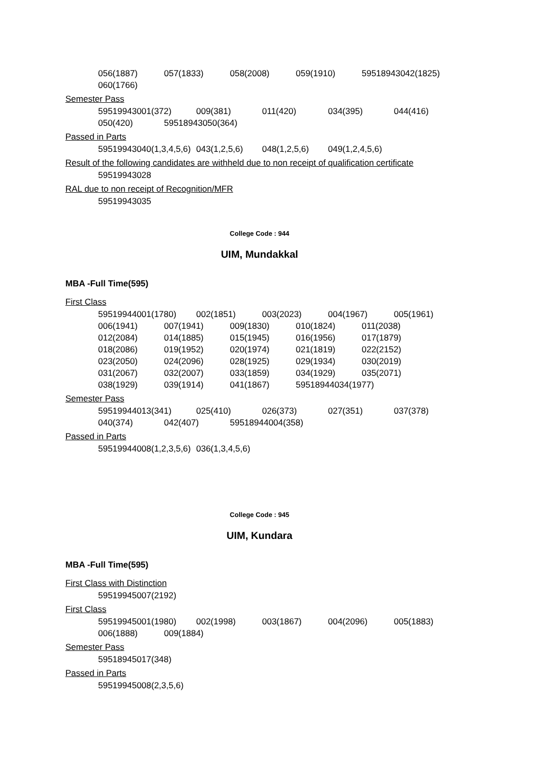056(1887) 057(1833) 058(2008) 059(1910) 59518943042(1825)
060(1766)
Semester Pass
59519943001(372) 009(381) 011(420) 034(395) 044(416)
050(420) 59518943050(364)
Passed in Parts
59519943040(1,3,4,5,6) 043(1,2,5,6) 048(1,2,5,6) 049(1,2,4,5,6)
Result of the following candidates are withheld due to non receipt of qualification certificate
59519943028
RAL due to non receipt of Recognition/MFR
59519943035
College Code : 944
UIM, Mundakkal
MBA -Full Time(595)
First Class
59519944001(1780) 002(1851) 003(2023) 004(1967) 005(1961)
006(1941) 007(1941) 009(1830) 010(1824) 011(2038)
012(2084) 014(1885) 015(1945) 016(1956) 017(1879)
018(2086) 019(1952) 020(1974) 021(1819) 022(2152)
023(2050) 024(2096) 028(1925) 029(1934) 030(2019)
031(2067) 032(2007) 033(1859) 034(1929) 035(2071)
038(1929) 039(1914) 041(1867) 59518944034(1977)
Semester Pass
59519944013(341) 025(410) 026(373) 027(351) 037(378)
040(374) 042(407) 59518944004(358)
Passed in Parts
59519944008(1,2,3,5,6) 036(1,3,4,5,6)
College Code : 945
UIM, Kundara
MBA -Full Time(595)
First Class with Distinction
59519945007(2192)
First Class
59519945001(1980) 002(1998) 003(1867) 004(2096) 005(1883)
006(1888) 009(1884)
Semester Pass
59518945017(348)
Passed in Parts
59519945008(2,3,5,6)